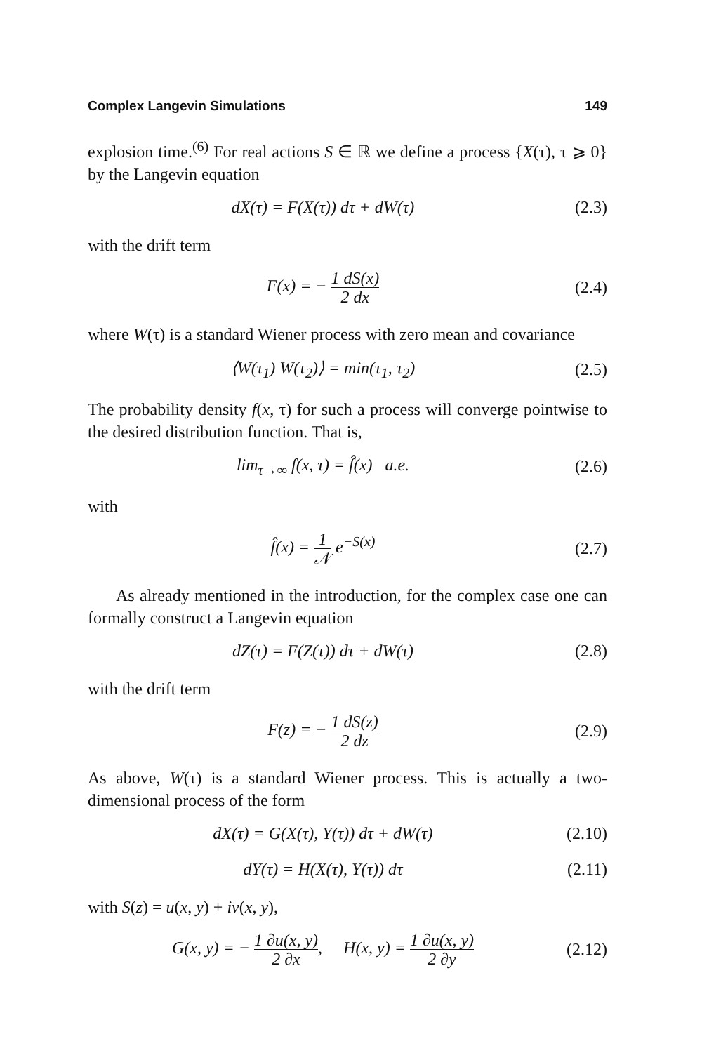Complex Langevin Simulations 149
explosion time.<sup>(6)</sup> For real actions S ∈ ℝ we define a process {X(τ), τ ⩾ 0} by the Langevin equation
dX(τ) = F(X(τ)) dτ + dW(τ) (2.3)
with the drift term
F(x) = − 1 dS(x) 2 dx (2.4)
where W(τ) is a standard Wiener process with zero mean and covariance
⟨W(τ<sub>1</sub>) W(τ<sub>2</sub>)⟩ = min(τ<sub>1</sub>, τ<sub>2</sub>) (2.5)
The probability density f(x, τ) for such a process will converge pointwise to the desired distribution function. That is,
lim<sub>τ→∞</sub> f(x, τ) = f̂(x) a.e. (2.6)
with
f̂(x) = 1 𝒩 e<sup>−S(x)</sup> (2.7)
As already mentioned in the introduction, for the complex case one can formally construct a Langevin equation
dZ(τ) = F(Z(τ)) dτ + dW(τ) (2.8)
with the drift term
F(z) = − 1 dS(z) 2 dz (2.9)
As above, W(τ) is a standard Wiener process. This is actually a two-dimensional process of the form
dX(τ) = G(X(τ), Y(τ)) dτ + dW(τ) (2.10)
dY(τ) = H(X(τ), Y(τ)) dτ (2.11)
with S(z) = u(x, y) + iv(x, y),
G(x, y) = − 1 ∂u(x, y) 2 ∂x, H(x, y) = 1 ∂u(x, y) 2 ∂y (2.12)